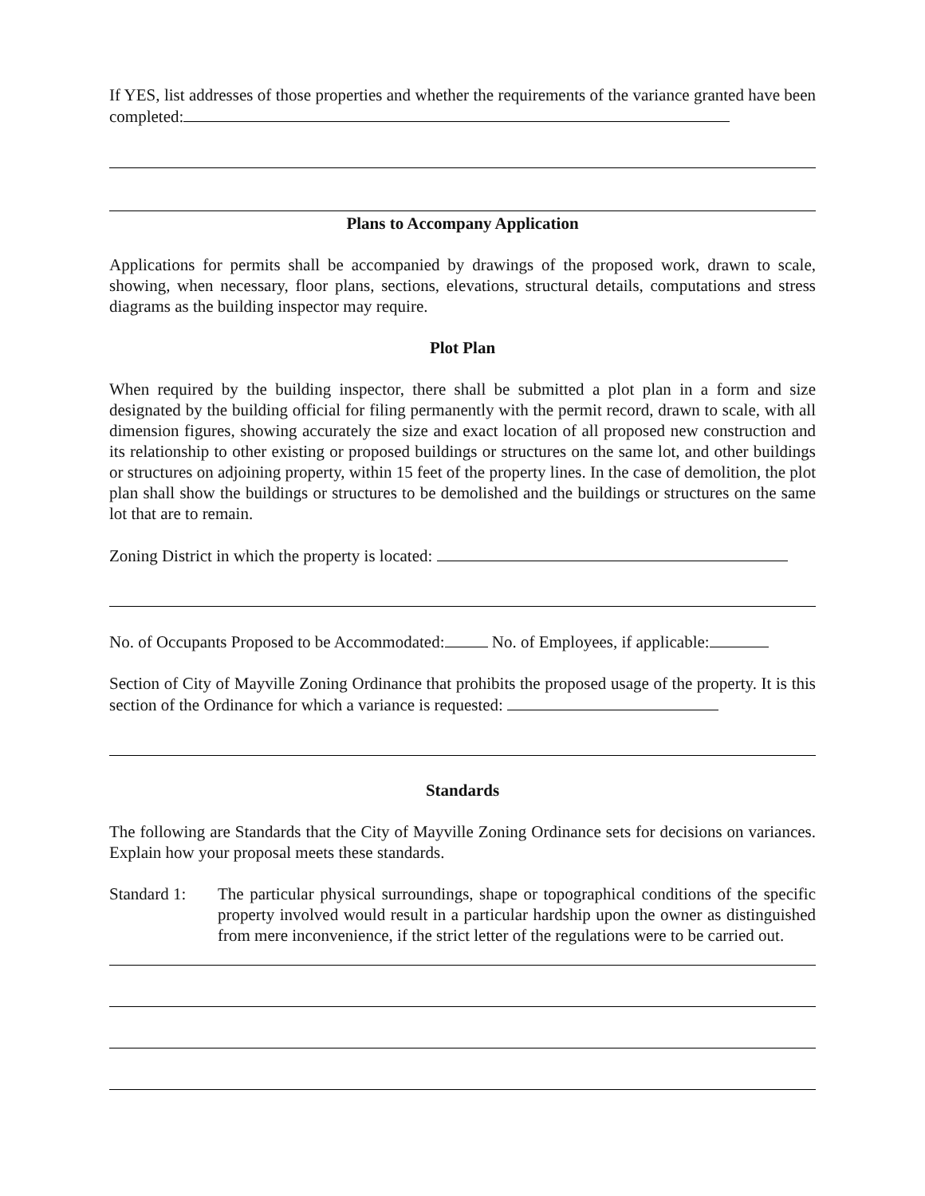If YES, list addresses of those properties and whether the requirements of the variance granted have been completed:
Plans to Accompany Application
Applications for permits shall be accompanied by drawings of the proposed work, drawn to scale, showing, when necessary, floor plans, sections, elevations, structural details, computations and stress diagrams as the building inspector may require.
Plot Plan
When required by the building inspector, there shall be submitted a plot plan in a form and size designated by the building official for filing permanently with the permit record, drawn to scale, with all dimension figures, showing accurately the size and exact location of all proposed new construction and its relationship to other existing or proposed buildings or structures on the same lot, and other buildings or structures on adjoining property, within 15 feet of the property lines. In the case of demolition, the plot plan shall show the buildings or structures to be demolished and the buildings or structures on the same lot that are to remain.
Zoning District in which the property is located:
No. of Occupants Proposed to be Accommodated: No. of Employees, if applicable:
Section of City of Mayville Zoning Ordinance that prohibits the proposed usage of the property. It is this section of the Ordinance for which a variance is requested:
Standards
The following are Standards that the City of Mayville Zoning Ordinance sets for decisions on variances. Explain how your proposal meets these standards.
Standard 1:
The particular physical surroundings, shape or topographical conditions of the specific property involved would result in a particular hardship upon the owner as distinguished from mere inconvenience, if the strict letter of the regulations were to be carried out.